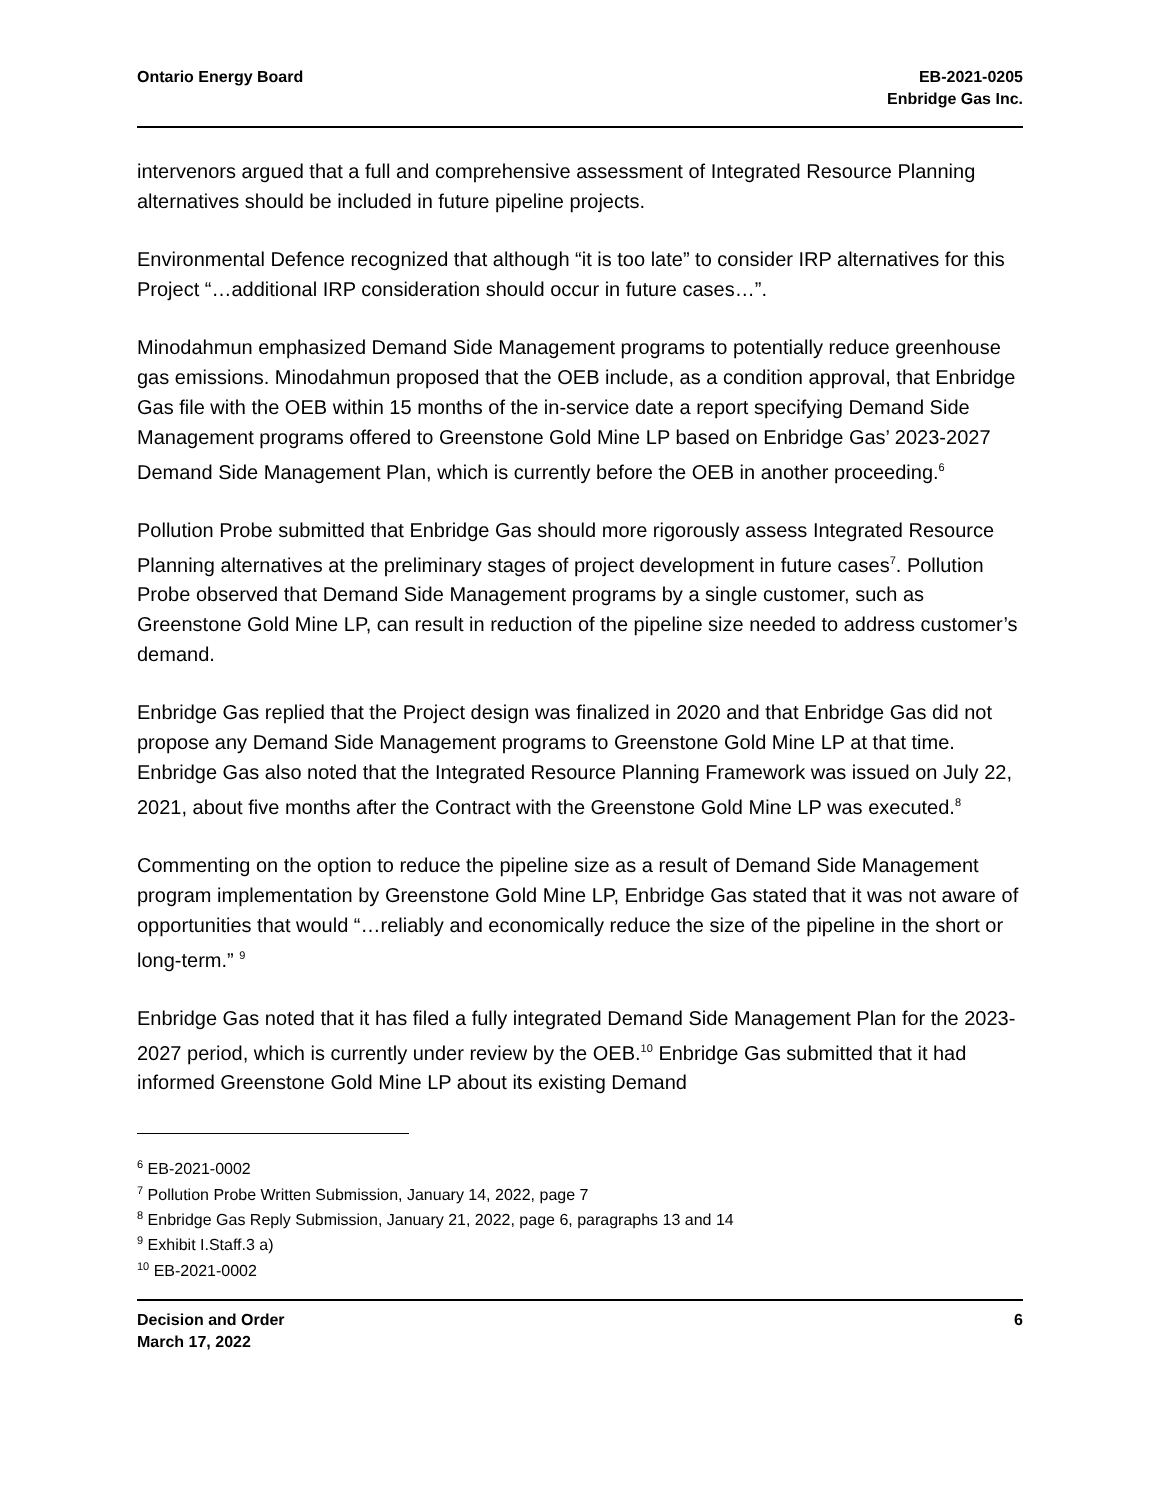Ontario Energy Board EB-2021-0205
Enbridge Gas Inc.
intervenors argued that a full and comprehensive assessment of Integrated Resource Planning alternatives should be included in future pipeline projects.
Environmental Defence recognized that although “it is too late” to consider IRP alternatives for this Project “…additional IRP consideration should occur in future cases…”.
Minodahmun emphasized Demand Side Management programs to potentially reduce greenhouse gas emissions. Minodahmun proposed that the OEB include, as a condition approval, that Enbridge Gas file with the OEB within 15 months of the in-service date a report specifying Demand Side Management programs offered to Greenstone Gold Mine LP based on Enbridge Gas’ 2023-2027 Demand Side Management Plan, which is currently before the OEB in another proceeding.<sup>6</sup>
Pollution Probe submitted that Enbridge Gas should more rigorously assess Integrated Resource Planning alternatives at the preliminary stages of project development in future cases<sup>7</sup>. Pollution Probe observed that Demand Side Management programs by a single customer, such as Greenstone Gold Mine LP, can result in reduction of the pipeline size needed to address customer’s demand.
Enbridge Gas replied that the Project design was finalized in 2020 and that Enbridge Gas did not propose any Demand Side Management programs to Greenstone Gold Mine LP at that time. Enbridge Gas also noted that the Integrated Resource Planning Framework was issued on July 22, 2021, about five months after the Contract with the Greenstone Gold Mine LP was executed.<sup>8</sup>
Commenting on the option to reduce the pipeline size as a result of Demand Side Management program implementation by Greenstone Gold Mine LP, Enbridge Gas stated that it was not aware of opportunities that would “…reliably and economically reduce the size of the pipeline in the short or long-term.” <sup>9</sup>
Enbridge Gas noted that it has filed a fully integrated Demand Side Management Plan for the 2023-2027 period, which is currently under review by the OEB.<sup>10</sup> Enbridge Gas submitted that it had informed Greenstone Gold Mine LP about its existing Demand
<sup>6</sup> EB-2021-0002
<sup>7</sup> Pollution Probe Written Submission, January 14, 2022, page 7
<sup>8</sup> Enbridge Gas Reply Submission, January 21, 2022, page 6, paragraphs 13 and 14
<sup>9</sup> Exhibit I.Staff.3 a)
<sup>10</sup> EB-2021-0002
Decision and Order
March 17, 2022
6